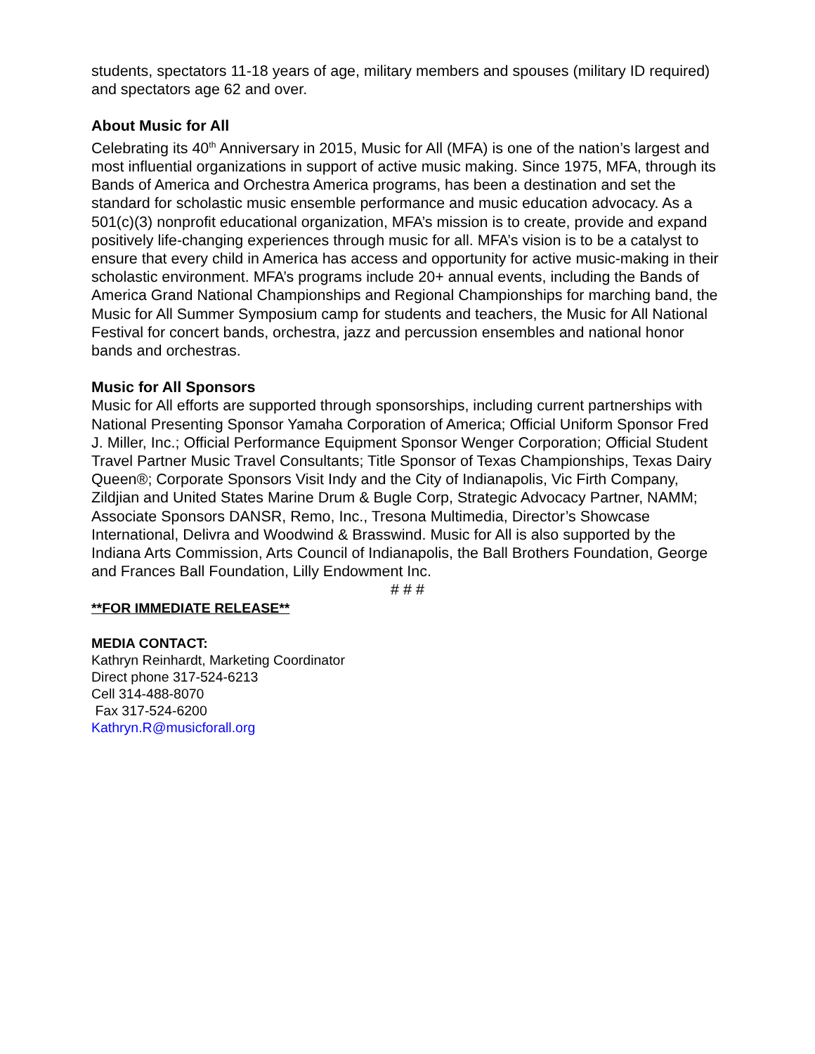students, spectators 11-18 years of age, military members and spouses (military ID required) and spectators age 62 and over.
About Music for All
Celebrating its 40<sup>th</sup> Anniversary in 2015, Music for All (MFA) is one of the nation’s largest and most influential organizations in support of active music making. Since 1975, MFA, through its Bands of America and Orchestra America programs, has been a destination and set the standard for scholastic music ensemble performance and music education advocacy. As a 501(c)(3) nonprofit educational organization, MFA’s mission is to create, provide and expand positively life-changing experiences through music for all. MFA’s vision is to be a catalyst to ensure that every child in America has access and opportunity for active music-making in their scholastic environment. MFA’s programs include 20+ annual events, including the Bands of America Grand National Championships and Regional Championships for marching band, the Music for All Summer Symposium camp for students and teachers, the Music for All National Festival for concert bands, orchestra, jazz and percussion ensembles and national honor bands and orchestras.
Music for All Sponsors
Music for All efforts are supported through sponsorships, including current partnerships with National Presenting Sponsor Yamaha Corporation of America; Official Uniform Sponsor Fred J. Miller, Inc.; Official Performance Equipment Sponsor Wenger Corporation; Official Student Travel Partner Music Travel Consultants; Title Sponsor of Texas Championships, Texas Dairy Queen®; Corporate Sponsors Visit Indy and the City of Indianapolis, Vic Firth Company, Zildjian and United States Marine Drum & Bugle Corp, Strategic Advocacy Partner, NAMM; Associate Sponsors DANSR, Remo, Inc., Tresona Multimedia, Director’s Showcase International, Delivra and Woodwind & Brasswind. Music for All is also supported by the Indiana Arts Commission, Arts Council of Indianapolis, the Ball Brothers Foundation, George and Frances Ball Foundation, Lilly Endowment Inc.
# # #
**FOR IMMEDIATE RELEASE**
MEDIA CONTACT:
Kathryn Reinhardt, Marketing Coordinator
Direct phone 317-524-6213
Cell 314-488-8070
Fax 317-524-6200
Kathryn.R@musicforall.org